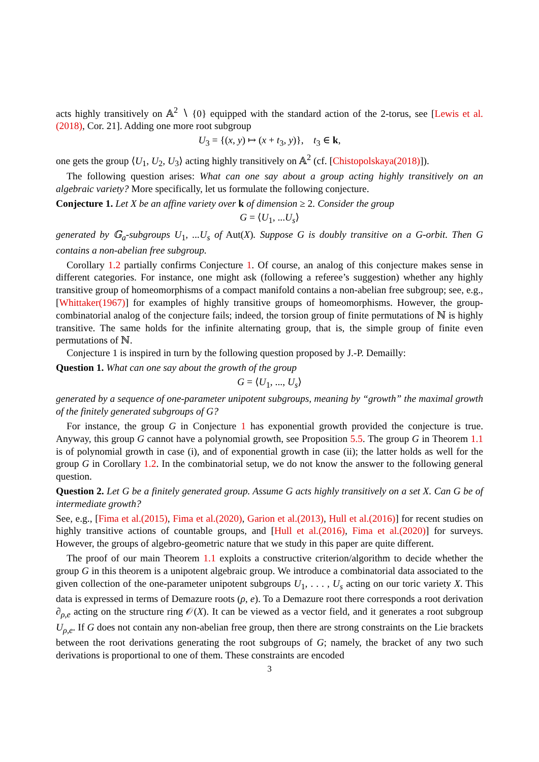acts highly transitively on 𝔸<sup>2</sup> ∖ {0} equipped with the standard action of the 2-torus, see [Lewis et al.(2018), Cor. 21]. Adding one more root subgroup
U<sub>3</sub> = {(x, y) ↦ (x + t<sub>3</sub>, y)}, t<sub>3</sub> ∈ k,
one gets the group ⟨U<sub>1</sub>, U<sub>2</sub>, U<sub>3</sub>⟩ acting highly transitively on 𝔸<sup>2</sup> (cf. [Chistopolskaya(2018)]).
The following question arises: What can one say about a group acting highly transitively on an algebraic variety? More specifically, let us formulate the following conjecture.
Conjecture 1. Let X be an affine variety over k of dimension ≥ 2. Consider the group
G = ⟨U<sub>1</sub>, ...U<sub>s</sub>⟩
generated by 𝔾<sub>a</sub>-subgroups U<sub>1</sub>, ...U<sub>s</sub> of Aut(X). Suppose G is doubly transitive on a G-orbit. Then G contains a non-abelian free subgroup.
Corollary 1.2 partially confirms Conjecture 1. Of course, an analog of this conjecture makes sense in different categories. For instance, one might ask (following a referee’s suggestion) whether any highly transitive group of homeomorphisms of a compact manifold contains a non-abelian free subgroup; see, e.g., [Whittaker(1967)] for examples of highly transitive groups of homeomorphisms. However, the group-combinatorial analog of the conjecture fails; indeed, the torsion group of finite permutations of ℕ is highly transitive. The same holds for the infinite alternating group, that is, the simple group of finite even permutations of ℕ.
Conjecture 1 is inspired in turn by the following question proposed by J.-P. Demailly:
Question 1. What can one say about the growth of the group
G = ⟨U<sub>1</sub>, ..., U<sub>s</sub>⟩
generated by a sequence of one-parameter unipotent subgroups, meaning by “growth” the maximal growth of the finitely generated subgroups of G?
For instance, the group G in Conjecture 1 has exponential growth provided the conjecture is true. Anyway, this group G cannot have a polynomial growth, see Proposition 5.5. The group G in Theorem 1.1 is of polynomial growth in case (i), and of exponential growth in case (ii); the latter holds as well for the group G in Corollary 1.2. In the combinatorial setup, we do not know the answer to the following general question.
Question 2. Let G be a finitely generated group. Assume G acts highly transitively on a set X. Can G be of intermediate growth?
See, e.g., [Fima et al.(2015), Fima et al.(2020), Garion et al.(2013), Hull et al.(2016)] for recent studies on highly transitive actions of countable groups, and [Hull et al.(2016), Fima et al.(2020)] for surveys. However, the groups of algebro-geometric nature that we study in this paper are quite different.
The proof of our main Theorem 1.1 exploits a constructive criterion/algorithm to decide whether the group G in this theorem is a unipotent algebraic group. We introduce a combinatorial data associated to the given collection of the one-parameter unipotent subgroups U<sub>1</sub>, . . . , U<sub>s</sub> acting on our toric variety X. This data is expressed in terms of Demazure roots (ρ, e). To a Demazure root there corresponds a root derivation ∂<sub>ρ,e</sub> acting on the structure ring 𝒪(X). It can be viewed as a vector field, and it generates a root subgroup U<sub>ρ,e</sub>. If G does not contain any non-abelian free group, then there are strong constraints on the Lie brackets between the root derivations generating the root subgroups of G; namely, the bracket of any two such derivations is proportional to one of them. These constraints are encoded
3